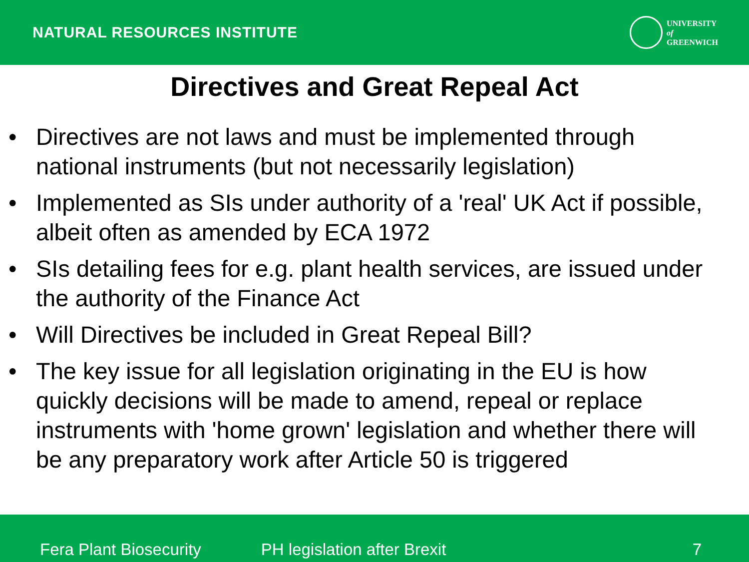NATURAL RESOURCES INSTITUTE
UNIVERSITY
of
GREENWICH
Directives and Great Repeal Act
• Directives are not laws and must be implemented through national instruments (but not necessarily legislation)
• Implemented as SIs under authority of a 'real' UK Act if possible, albeit often as amended by ECA 1972
• SIs detailing fees for e.g. plant health services, are issued under the authority of the Finance Act
• Will Directives be included in Great Repeal Bill?
• The key issue for all legislation originating in the EU is how quickly decisions will be made to amend, repeal or replace instruments with 'home grown' legislation and whether there will be any preparatory work after Article 50 is triggered
Fera Plant Biosecurity PH legislation after Brexit 7